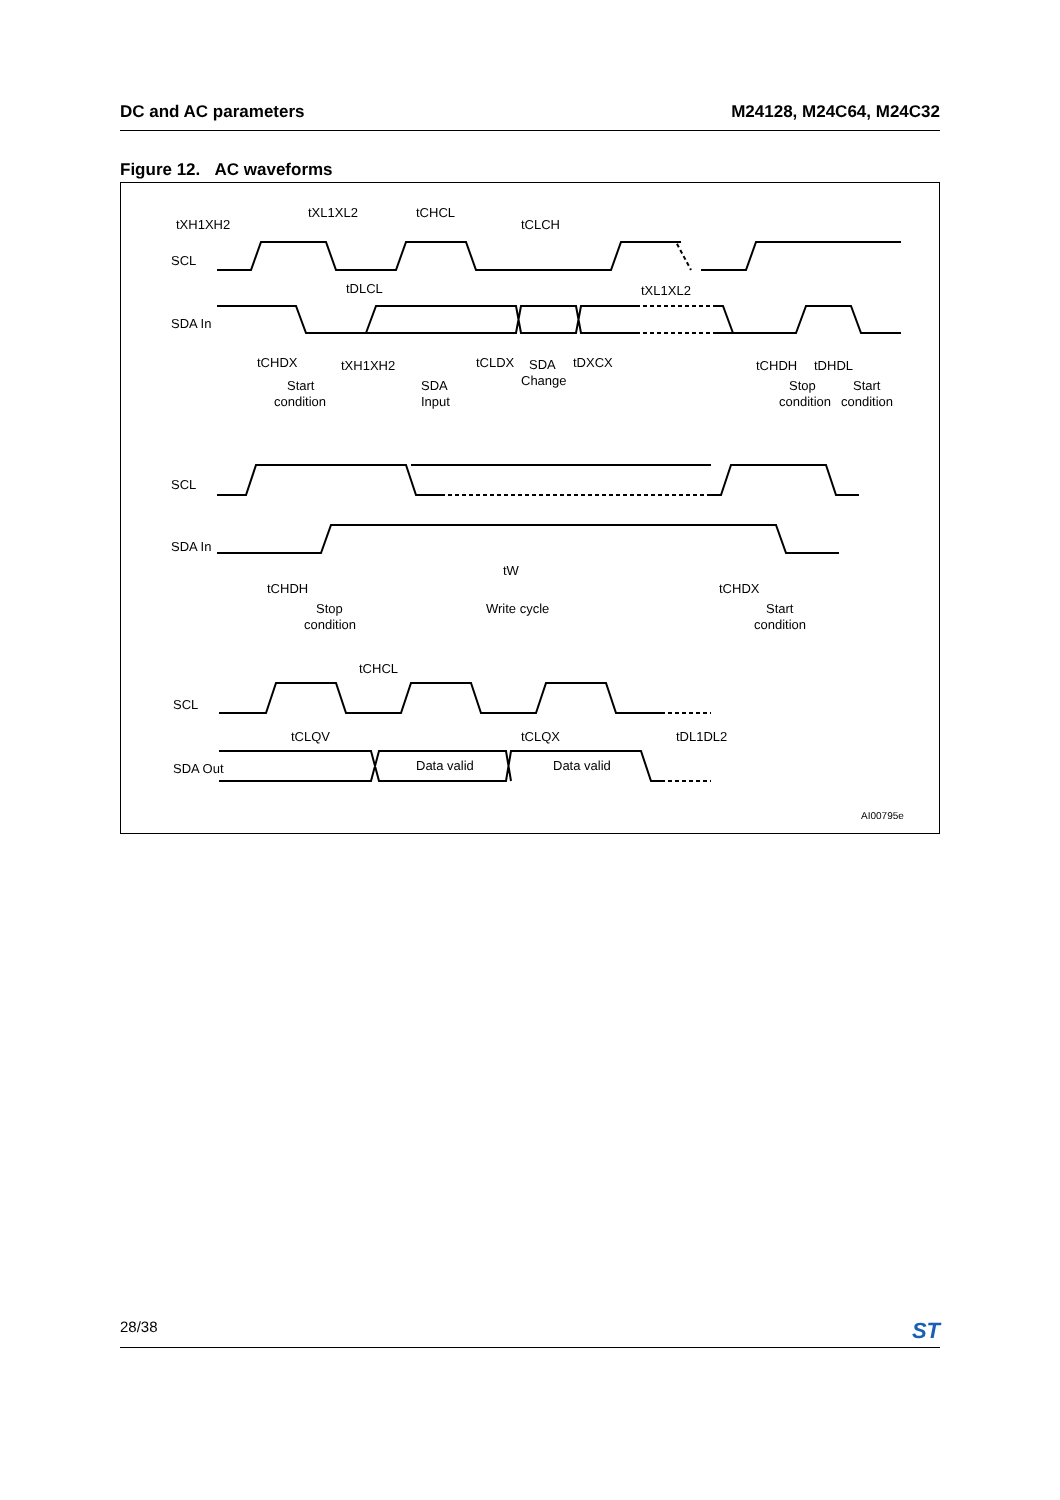DC and AC parameters M24128, M24C64, M24C32
Figure 12. AC waveforms
tXH1XH2
tXL1XL2
tCHCL
tCLCH
SCL
tDLCL
tXL1XL2
SDA In
tCHDX
tXH1XH2
tCLDX
SDA
Change
tDXCX
tCHDH
tDHDL
Start
condition
SDA
Input
Stop
condition
Start
condition
SCL
SDA In
tW
tCHDH
tCHDX
Stop
condition
Write cycle
Start
condition
tCHCL
SCL
tCLQV
tCLQX
tDL1DL2
SDA Out
Data valid
Data valid
AI00795e
28/38 ST